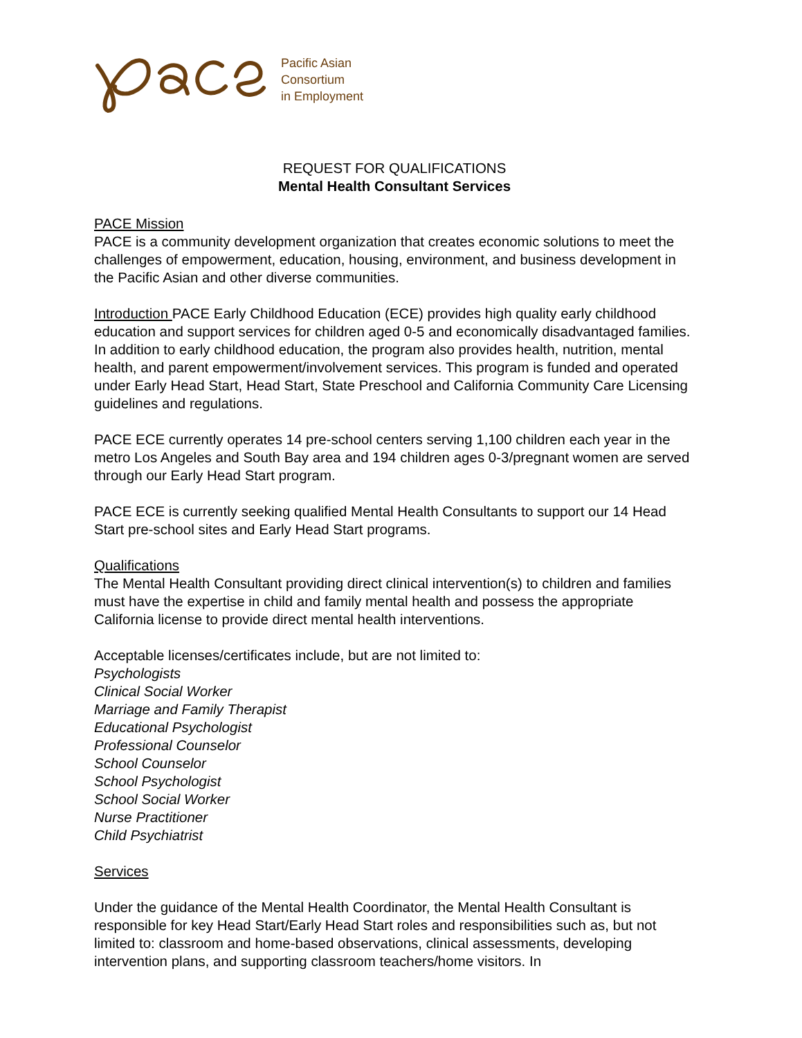Pacific Asian
Consortium
in Employment
REQUEST FOR QUALIFICATIONS
Mental Health Consultant Services
PACE Mission
PACE is a community development organization that creates economic solutions to meet the challenges of empowerment, education, housing, environment, and business development in the Pacific Asian and other diverse communities.
Introduction PACE Early Childhood Education (ECE) provides high quality early childhood education and support services for children aged 0-5 and economically disadvantaged families. In addition to early childhood education, the program also provides health, nutrition, mental health, and parent empowerment/involvement services. This program is funded and operated under Early Head Start, Head Start, State Preschool and California Community Care Licensing guidelines and regulations.
PACE ECE currently operates 14 pre-school centers serving 1,100 children each year in the metro Los Angeles and South Bay area and 194 children ages 0-3/pregnant women are served through our Early Head Start program.
PACE ECE is currently seeking qualified Mental Health Consultants to support our 14 Head Start pre-school sites and Early Head Start programs.
Qualifications
The Mental Health Consultant providing direct clinical intervention(s) to children and families must have the expertise in child and family mental health and possess the appropriate California license to provide direct mental health interventions.
Acceptable licenses/certificates include, but are not limited to:
Psychologists
Clinical Social Worker
Marriage and Family Therapist
Educational Psychologist
Professional Counselor
School Counselor
School Psychologist
School Social Worker
Nurse Practitioner
Child Psychiatrist
Services
Under the guidance of the Mental Health Coordinator, the Mental Health Consultant is responsible for key Head Start/Early Head Start roles and responsibilities such as, but not limited to: classroom and home-based observations, clinical assessments, developing intervention plans, and supporting classroom teachers/home visitors. In